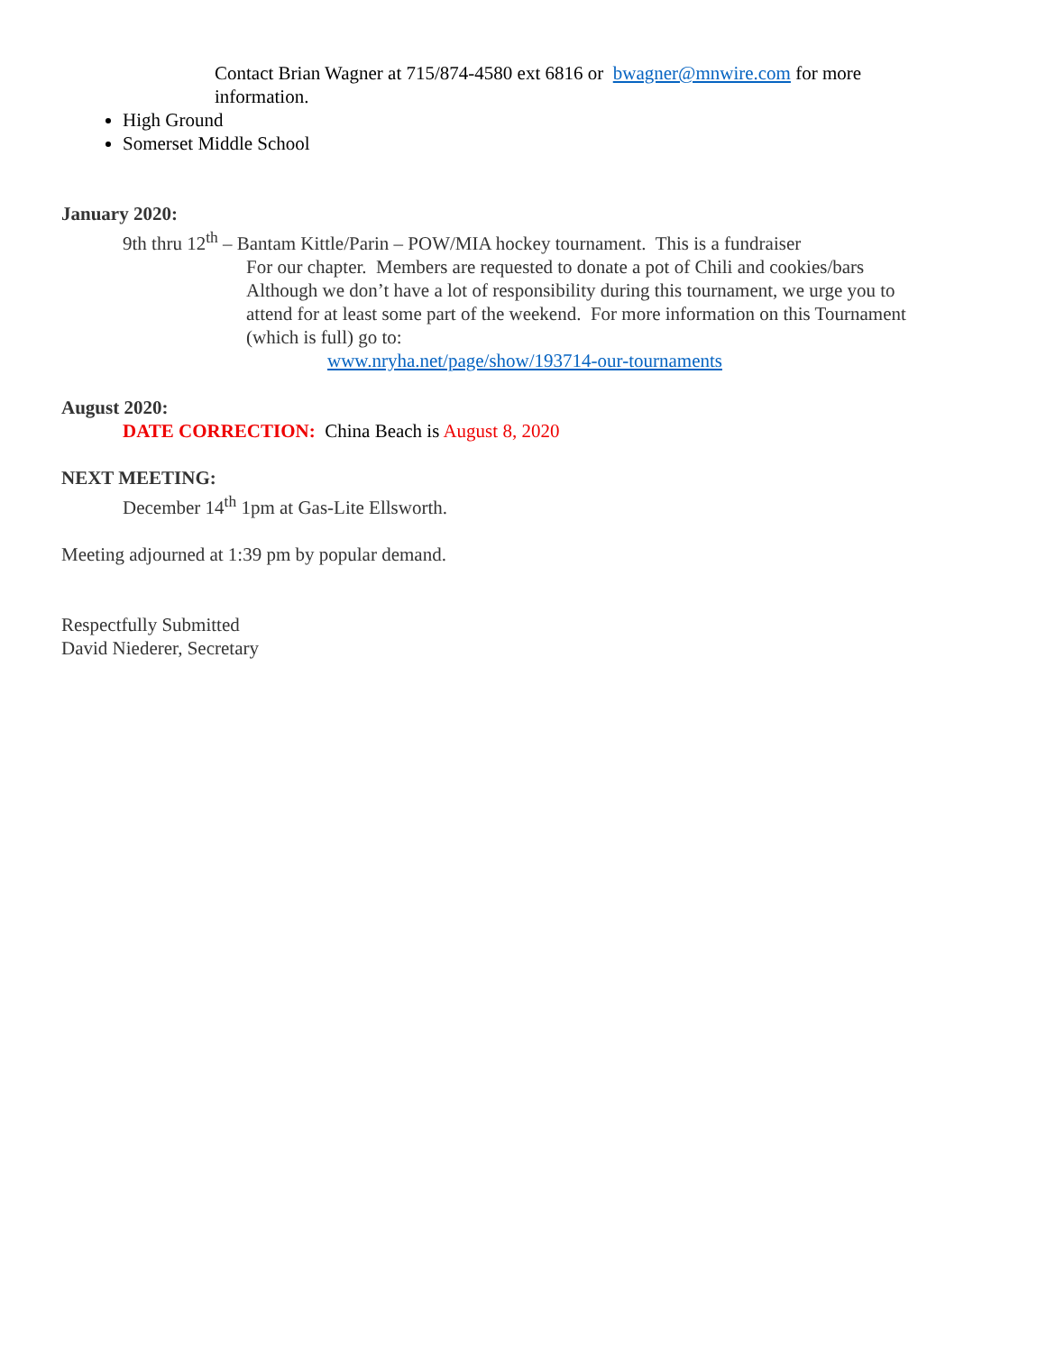Contact Brian Wagner at 715/874-4580 ext 6816 or bwagner@mnwire.com for more information.
High Ground
Somerset Middle School
January 2020:
9th thru 12<sup>th</sup> – Bantam Kittle/Parin – POW/MIA hockey tournament. This is a fundraiser
For our chapter. Members are requested to donate a pot of Chili and cookies/bars Although we don’t have a lot of responsibility during this tournament, we urge you to attend for at least some part of the weekend. For more information on this Tournament (which is full) go to:
www.nryha.net/page/show/193714-our-tournaments
August 2020:
DATE CORRECTION: China Beach is August 8, 2020
NEXT MEETING:
December 14<sup>th</sup> 1pm at Gas-Lite Ellsworth.
Meeting adjourned at 1:39 pm by popular demand.
Respectfully Submitted
David Niederer, Secretary